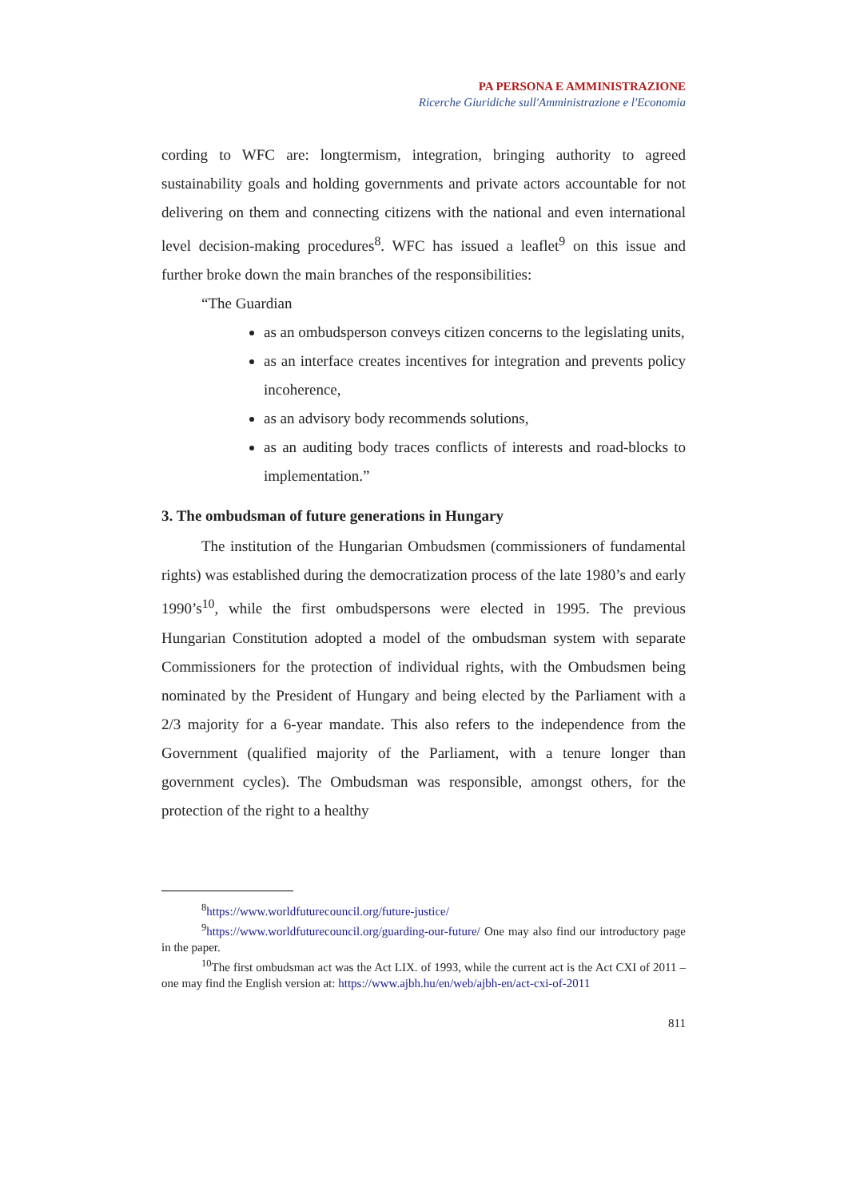PA PERSONA E AMMINISTRAZIONE
Ricerche Giuridiche sull'Amministrazione e l'Economia
cording to WFC are: longtermism, integration, bringing authority to agreed sustainability goals and holding governments and private actors accountable for not delivering on them and connecting citizens with the national and even international level decision-making procedures<sup>8</sup>. WFC has issued a leaflet<sup>9</sup> on this issue and further broke down the main branches of the responsibilities:
“The Guardian
as an ombudsperson conveys citizen concerns to the legislating units,
as an interface creates incentives for integration and prevents policy incoherence,
as an advisory body recommends solutions,
as an auditing body traces conflicts of interests and road-blocks to implementation.”
3. The ombudsman of future generations in Hungary
The institution of the Hungarian Ombudsmen (commissioners of fundamental rights) was established during the democratization process of the late 1980’s and early 1990’s<sup>10</sup>, while the first ombudspersons were elected in 1995. The previous Hungarian Constitution adopted a model of the ombudsman system with separate Commissioners for the protection of individual rights, with the Ombudsmen being nominated by the President of Hungary and being elected by the Parliament with a 2/3 majority for a 6-year mandate. This also refers to the independence from the Government (qualified majority of the Parliament, with a tenure longer than government cycles). The Ombudsman was responsible, amongst others, for the protection of the right to a healthy
<sup>8</sup> https://www.worldfuturecouncil.org/future-justice/
<sup>9</sup> https://www.worldfuturecouncil.org/guarding-our-future/ One may also find our introductory page in the paper.
<sup>10</sup> The first ombudsman act was the Act LIX. of 1993, while the current act is the Act CXI of 2011 – one may find the English version at: https://www.ajbh.hu/en/web/ajbh-en/act-cxi-of-2011
811